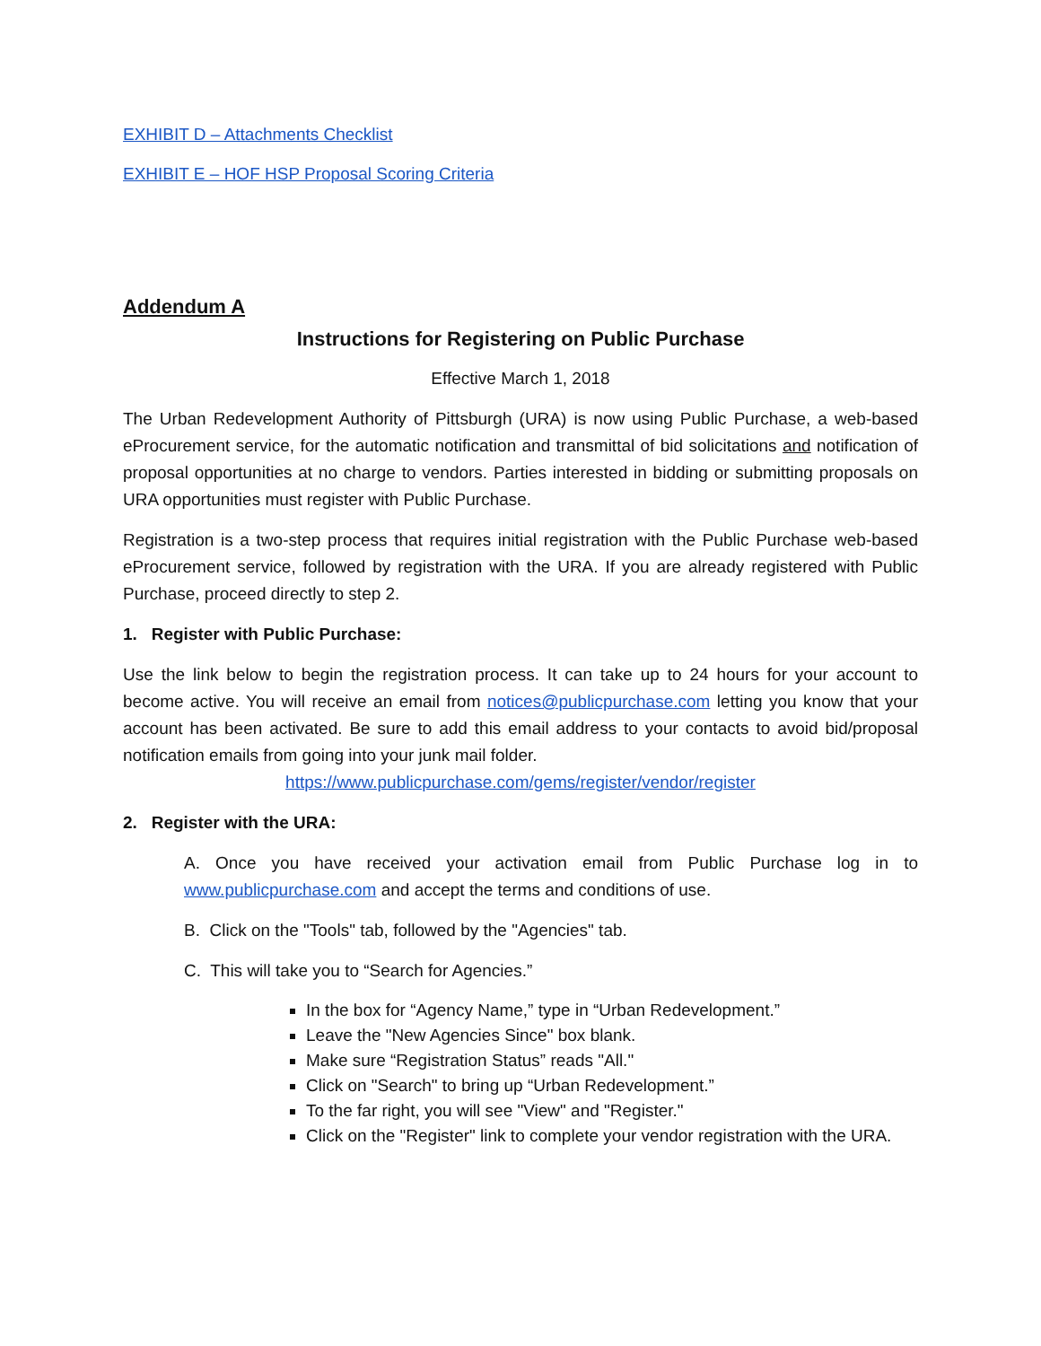EXHIBIT D – Attachments Checklist
EXHIBIT E – HOF HSP Proposal Scoring Criteria
Addendum A
Instructions for Registering on Public Purchase
Effective March 1, 2018
The Urban Redevelopment Authority of Pittsburgh (URA) is now using Public Purchase, a web-based eProcurement service, for the automatic notification and transmittal of bid solicitations and notification of proposal opportunities at no charge to vendors. Parties interested in bidding or submitting proposals on URA opportunities must register with Public Purchase.
Registration is a two-step process that requires initial registration with the Public Purchase web-based eProcurement service, followed by registration with the URA. If you are already registered with Public Purchase, proceed directly to step 2.
1. Register with Public Purchase:
Use the link below to begin the registration process. It can take up to 24 hours for your account to become active. You will receive an email from notices@publicpurchase.com letting you know that your account has been activated. Be sure to add this email address to your contacts to avoid bid/proposal notification emails from going into your junk mail folder.
https://www.publicpurchase.com/gems/register/vendor/register
2. Register with the URA:
A. Once you have received your activation email from Public Purchase log in to www.publicpurchase.com and accept the terms and conditions of use.
B. Click on the "Tools" tab, followed by the "Agencies" tab.
C. This will take you to “Search for Agencies.”
In the box for “Agency Name,” type in “Urban Redevelopment.”
Leave the "New Agencies Since" box blank.
Make sure “Registration Status” reads "All."
Click on "Search" to bring up “Urban Redevelopment.”
To the far right, you will see "View" and "Register."
Click on the "Register" link to complete your vendor registration with the URA.